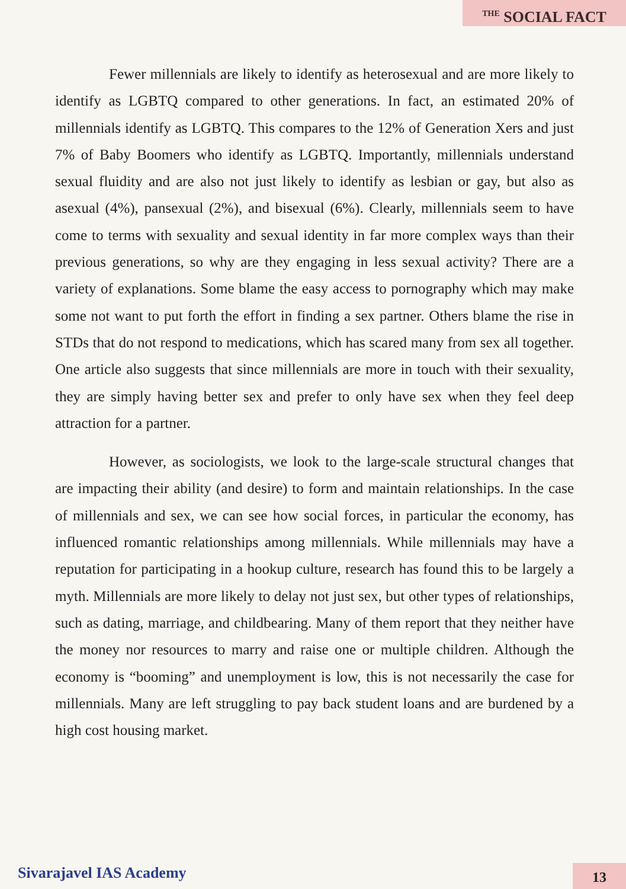<sup>THE</sup> SOCIAL FACT
Fewer millennials are likely to identify as heterosexual and are more likely to identify as LGBTQ compared to other generations. In fact, an estimated 20% of millennials identify as LGBTQ. This compares to the 12% of Generation Xers and just 7% of Baby Boomers who identify as LGBTQ. Importantly, millennials understand sexual fluidity and are also not just likely to identify as lesbian or gay, but also as asexual (4%), pansexual (2%), and bisexual (6%). Clearly, millennials seem to have come to terms with sexuality and sexual identity in far more complex ways than their previous generations, so why are they engaging in less sexual activity? There are a variety of explanations. Some blame the easy access to pornography which may make some not want to put forth the effort in finding a sex partner. Others blame the rise in STDs that do not respond to medications, which has scared many from sex all together. One article also suggests that since millennials are more in touch with their sexuality, they are simply having better sex and prefer to only have sex when they feel deep attraction for a partner.
However, as sociologists, we look to the large-scale structural changes that are impacting their ability (and desire) to form and maintain relationships. In the case of millennials and sex, we can see how social forces, in particular the economy, has influenced romantic relationships among millennials. While millennials may have a reputation for participating in a hookup culture, research has found this to be largely a myth. Millennials are more likely to delay not just sex, but other types of relationships, such as dating, marriage, and childbearing. Many of them report that they neither have the money nor resources to marry and raise one or multiple children. Although the economy is “booming” and unemployment is low, this is not necessarily the case for millennials. Many are left struggling to pay back student loans and are burdened by a high cost housing market.
Sivarajavel IAS Academy 13